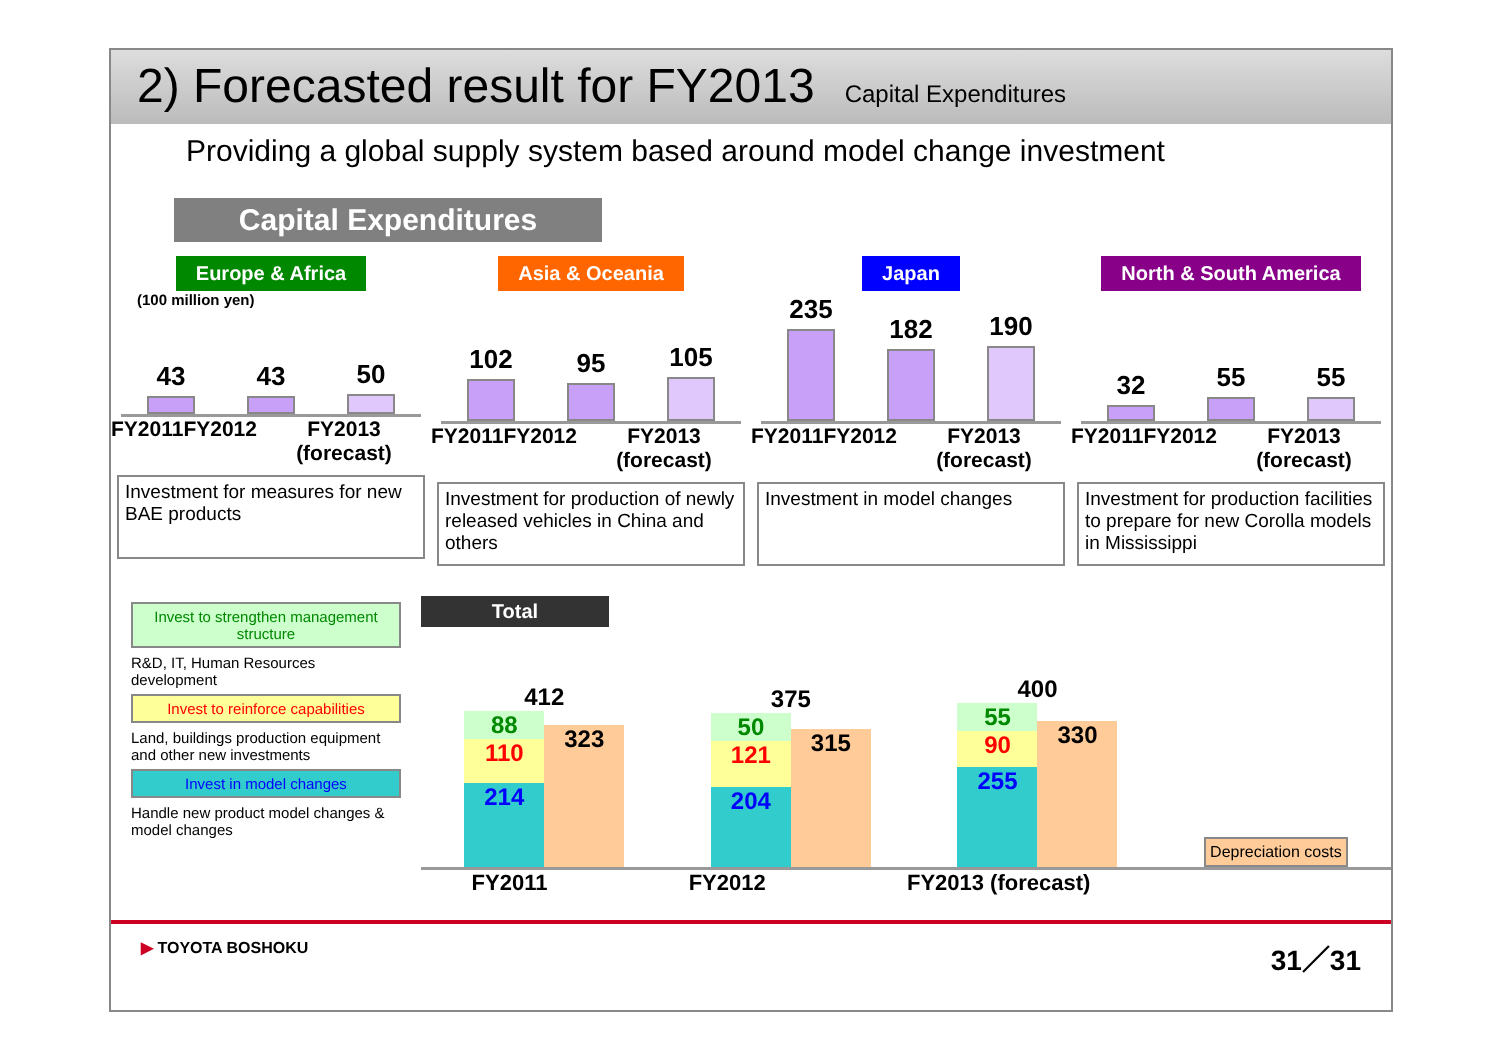2) Forecasted result for FY2013
Capital Expenditures
Providing a global supply system based around model change investment
Capital Expenditures
Europe & Africa
(100 million yen)
43
43
50
FY2011 FY2012 FY2013 (forecast)
Investment for measures for new BAE products
Asia & Oceania
102
95
105
FY2011 FY2012 FY2013 (forecast)
Investment for production of newly released vehicles in China and others
Japan
235
182
190
FY2011 FY2012 FY2013 (forecast)
Investment in model changes
North & South America
32
55
55
FY2011 FY2012 FY2013 (forecast)
Investment for production facilities to prepare for new Corolla models in Mississippi
Invest to strengthen management structure
R&D, IT, Human Resources development
Invest to reinforce capabilities
Land, buildings production equipment and other new investments
Invest in model changes
Handle new product model changes & model changes
Total
412
88
110
214
323
375
50
121
204
315
400
55
90
255
330
Depreciation costs
FY2011 FY2012 FY2013 (forecast)
▶ TOYOTA BOSHOKU 31／31